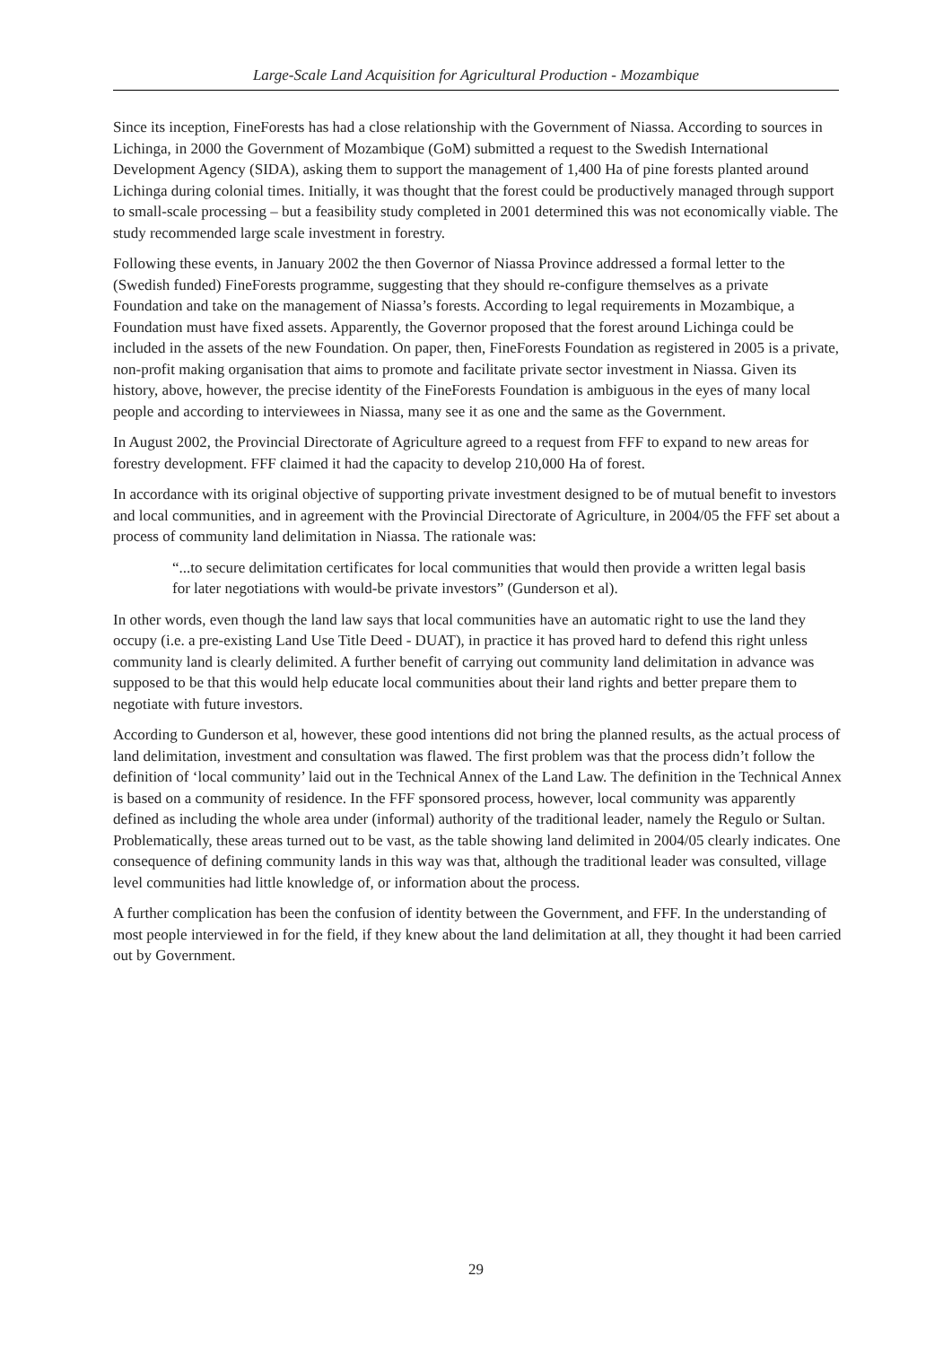Large-Scale Land Acquisition for Agricultural Production - Mozambique
Since its inception, FineForests has had a close relationship with the Government of Niassa. According to sources in Lichinga, in 2000 the Government of Mozambique (GoM) submitted a request to the Swedish International Development Agency (SIDA), asking them to support the management of 1,400 Ha of pine forests planted around Lichinga during colonial times. Initially, it was thought that the forest could be productively managed through support to small-scale processing – but a feasibility study completed in 2001 determined this was not economically viable. The study recommended large scale investment in forestry.
Following these events, in January 2002 the then Governor of Niassa Province addressed a formal letter to the (Swedish funded) FineForests programme, suggesting that they should re-configure themselves as a private Foundation and take on the management of Niassa’s forests. According to legal requirements in Mozambique, a Foundation must have fixed assets. Apparently, the Governor proposed that the forest around Lichinga could be included in the assets of the new Foundation. On paper, then, FineForests Foundation as registered in 2005 is a private, non-profit making organisation that aims to promote and facilitate private sector investment in Niassa. Given its history, above, however, the precise identity of the FineForests Foundation is ambiguous in the eyes of many local people and according to interviewees in Niassa, many see it as one and the same as the Government.
In August 2002, the Provincial Directorate of Agriculture agreed to a request from FFF to expand to new areas for forestry development. FFF claimed it had the capacity to develop 210,000 Ha of forest.
In accordance with its original objective of supporting private investment designed to be of mutual benefit to investors and local communities, and in agreement with the Provincial Directorate of Agriculture, in 2004/05 the FFF set about a process of community land delimitation in Niassa. The rationale was:
“...to secure delimitation certificates for local communities that would then provide a written legal basis for later negotiations with would-be private investors” (Gunderson et al).
In other words, even though the land law says that local communities have an automatic right to use the land they occupy (i.e. a pre-existing Land Use Title Deed - DUAT), in practice it has proved hard to defend this right unless community land is clearly delimited. A further benefit of carrying out community land delimitation in advance was supposed to be that this would help educate local communities about their land rights and better prepare them to negotiate with future investors.
According to Gunderson et al, however, these good intentions did not bring the planned results, as the actual process of land delimitation, investment and consultation was flawed. The first problem was that the process didn’t follow the definition of ‘local community’ laid out in the Technical Annex of the Land Law. The definition in the Technical Annex is based on a community of residence. In the FFF sponsored process, however, local community was apparently defined as including the whole area under (informal) authority of the traditional leader, namely the Regulo or Sultan. Problematically, these areas turned out to be vast, as the table showing land delimited in 2004/05 clearly indicates. One consequence of defining community lands in this way was that, although the traditional leader was consulted, village level communities had little knowledge of, or information about the process.
A further complication has been the confusion of identity between the Government, and FFF. In the understanding of most people interviewed in for the field, if they knew about the land delimitation at all, they thought it had been carried out by Government.
29